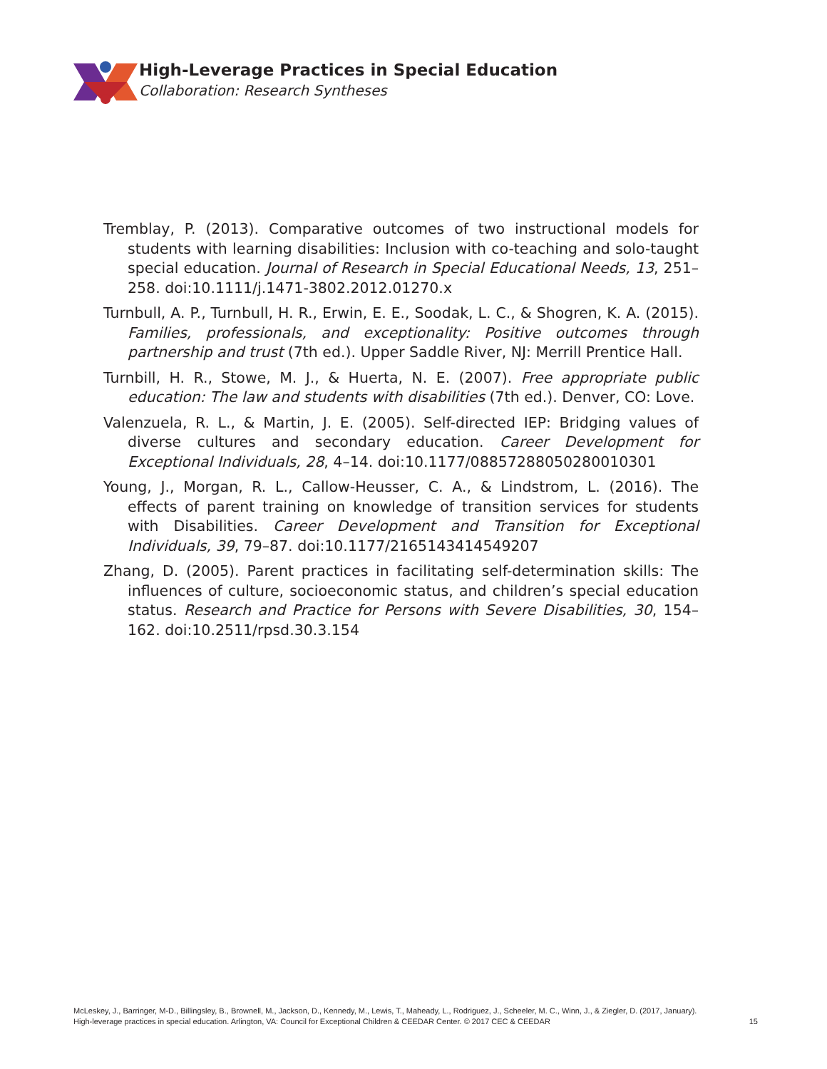High-Leverage Practices in Special Education
Collaboration: Research Syntheses
Tremblay, P. (2013). Comparative outcomes of two instructional models for students with learning disabilities: Inclusion with co-teaching and solo-taught special education. Journal of Research in Special Educational Needs, 13, 251–258. doi:10.1111/j.1471-3802.2012.01270.x
Turnbull, A. P., Turnbull, H. R., Erwin, E. E., Soodak, L. C., & Shogren, K. A. (2015). Families, professionals, and exceptionality: Positive outcomes through partnership and trust (7th ed.). Upper Saddle River, NJ: Merrill Prentice Hall.
Turnbill, H. R., Stowe, M. J., & Huerta, N. E. (2007). Free appropriate public education: The law and students with disabilities (7th ed.). Denver, CO: Love.
Valenzuela, R. L., & Martin, J. E. (2005). Self-directed IEP: Bridging values of diverse cultures and secondary education. Career Development for Exceptional Individuals, 28, 4–14. doi:10.1177/08857288050280010301
Young, J., Morgan, R. L., Callow-Heusser, C. A., & Lindstrom, L. (2016). The effects of parent training on knowledge of transition services for students with Disabilities. Career Development and Transition for Exceptional Individuals, 39, 79–87. doi:10.1177/2165143414549207
Zhang, D. (2005). Parent practices in facilitating self-determination skills: The influences of culture, socioeconomic status, and children’s special education status. Research and Practice for Persons with Severe Disabilities, 30, 154–162. doi:10.2511/rpsd.30.3.154
McLeskey, J., Barringer, M-D., Billingsley, B., Brownell, M., Jackson, D., Kennedy, M., Lewis, T., Maheady, L., Rodriguez, J., Scheeler, M. C., Winn, J., & Ziegler, D. (2017, January).
High-leverage practices in special education. Arlington, VA: Council for Exceptional Children & CEEDAR Center. © 2017 CEC & CEEDAR
15